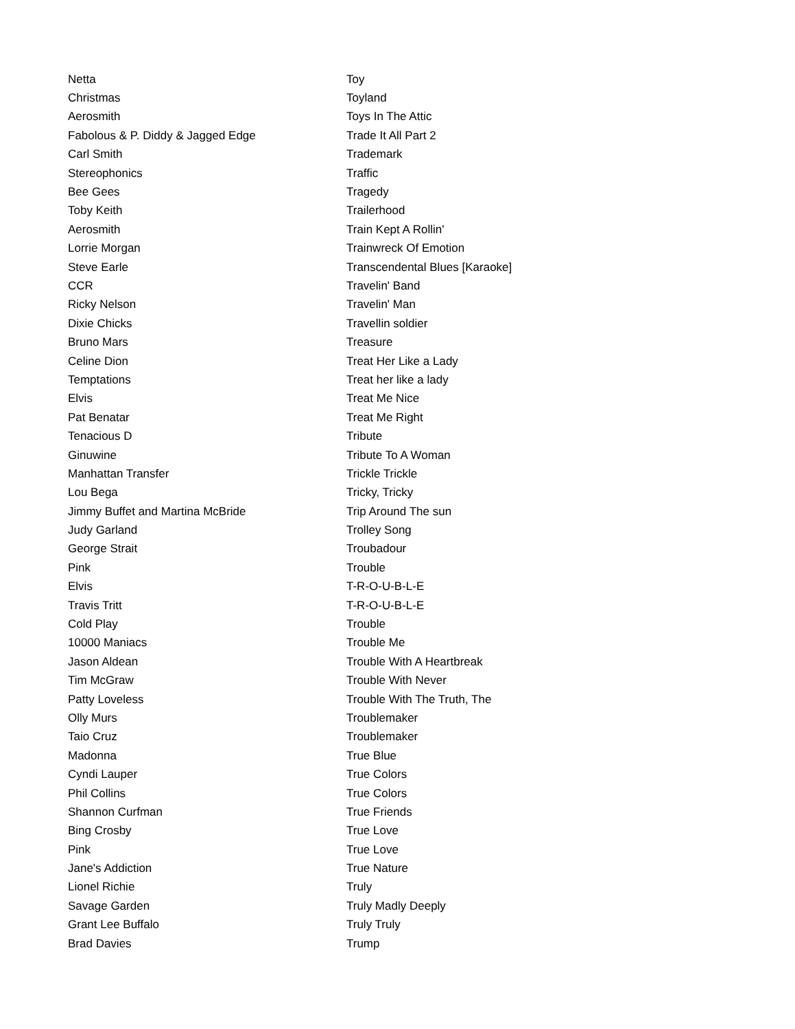| Netta | Toy |
| Christmas | Toyland |
| Aerosmith | Toys In The Attic |
| Fabolous & P. Diddy & Jagged Edge | Trade It All Part 2 |
| Carl Smith | Trademark |
| Stereophonics | Traffic |
| Bee Gees | Tragedy |
| Toby Keith | Trailerhood |
| Aerosmith | Train Kept A Rollin' |
| Lorrie Morgan | Trainwreck Of Emotion |
| Steve Earle | Transcendental Blues [Karaoke] |
| CCR | Travelin' Band |
| Ricky Nelson | Travelin' Man |
| Dixie Chicks | Travellin soldier |
| Bruno Mars | Treasure |
| Celine Dion | Treat Her Like a Lady |
| Temptations | Treat her like a lady |
| Elvis | Treat Me Nice |
| Pat Benatar | Treat Me Right |
| Tenacious D | Tribute |
| Ginuwine | Tribute To A Woman |
| Manhattan Transfer | Trickle Trickle |
| Lou Bega | Tricky, Tricky |
| Jimmy Buffet and Martina McBride | Trip Around The sun |
| Judy Garland | Trolley Song |
| George Strait | Troubadour |
| Pink | Trouble |
| Elvis | T-R-O-U-B-L-E |
| Travis Tritt | T-R-O-U-B-L-E |
| Cold Play | Trouble |
| 10000 Maniacs | Trouble Me |
| Jason Aldean | Trouble With A Heartbreak |
| Tim McGraw | Trouble With Never |
| Patty Loveless | Trouble With The Truth, The |
| Olly Murs | Troublemaker |
| Taio Cruz | Troublemaker |
| Madonna | True Blue |
| Cyndi Lauper | True Colors |
| Phil Collins | True Colors |
| Shannon Curfman | True Friends |
| Bing Crosby | True Love |
| Pink | True Love |
| Jane's Addiction | True Nature |
| Lionel Richie | Truly |
| Savage Garden | Truly Madly Deeply |
| Grant Lee Buffalo | Truly Truly |
| Brad Davies | Trump |